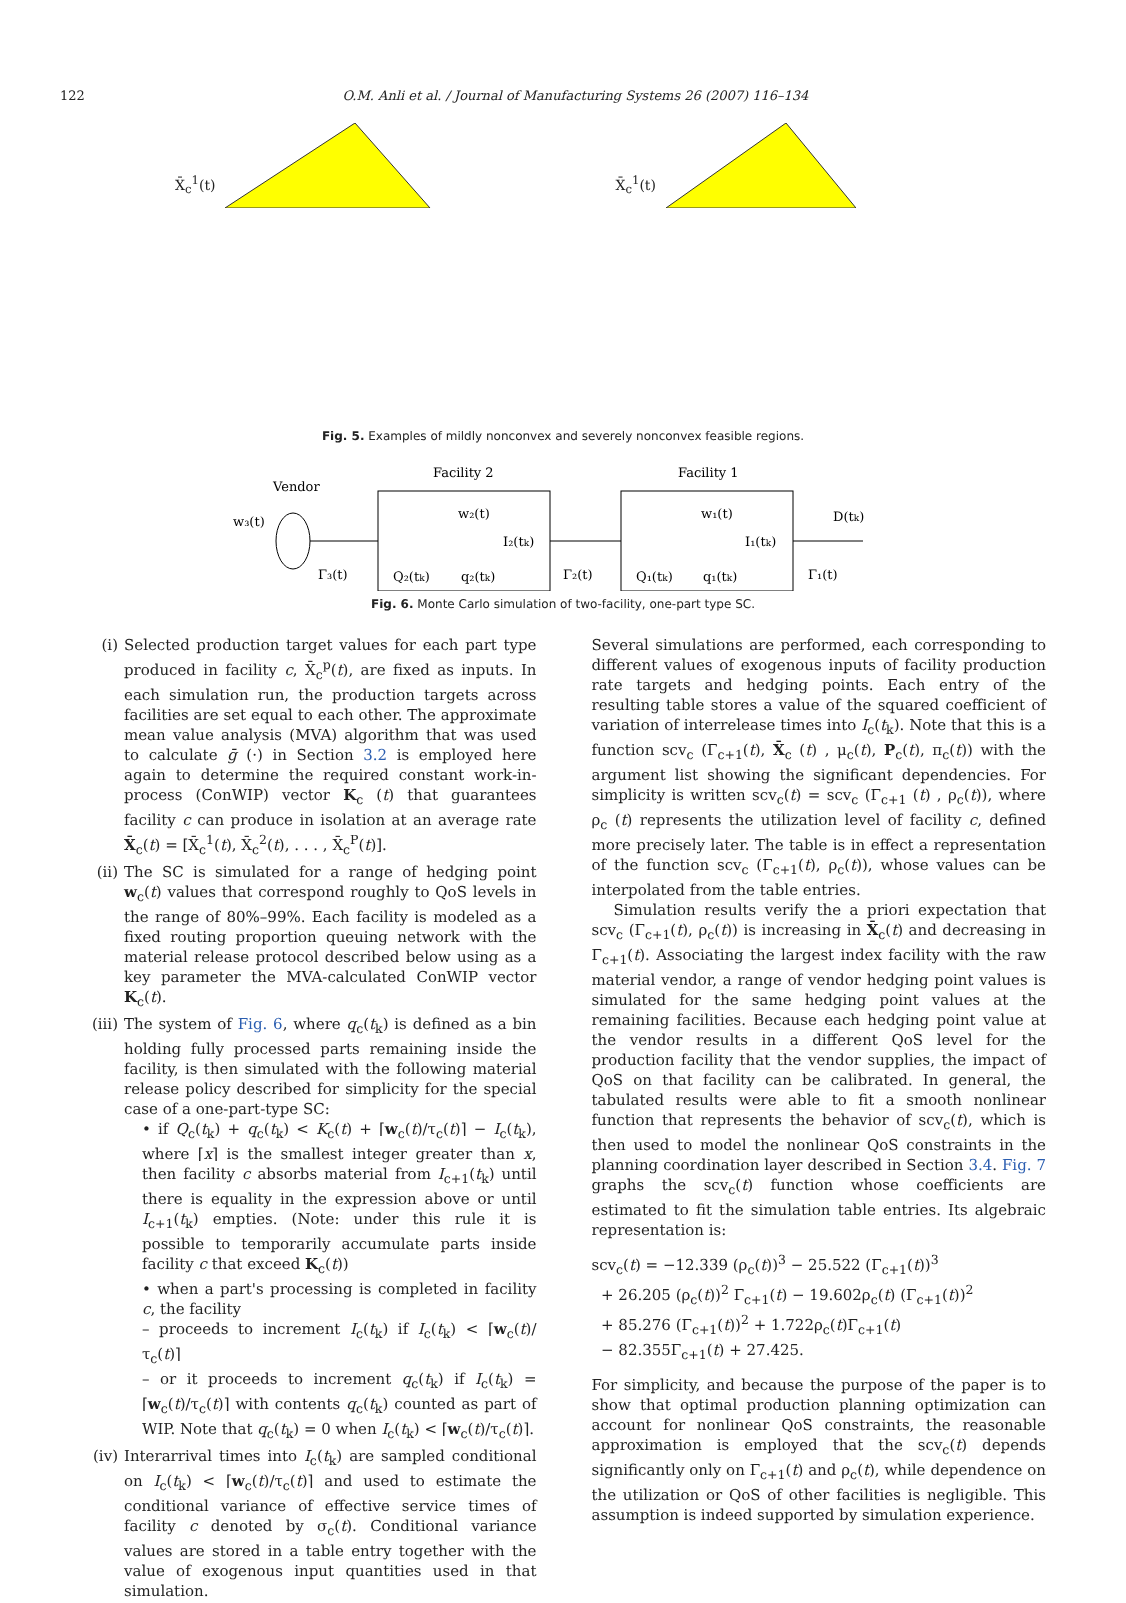122 O.M. Anli et al. / Journal of Manufacturing Systems 26 (2007) 116–134
X̄<sub>c</sub><sup>1</sup>(t) X̄<sub>c</sub><sup>1</sup>(t)
Fig. 5. Examples of mildly nonconvex and severely nonconvex feasible regions.
Vendor
Facility 2
Facility 1
w₃(t)
Γ₃(t)
w₂(t)
I₂(tk)
Q₂(tk)
q₂(tk)
Γ₂(t)
w₁(t)
I₁(tk)
Q₁(tk)
q₁(tk)
Γ₁(t)
D(tk)
Fig. 6. Monte Carlo simulation of two-facility, one-part type SC.
(i) Selected production target values for each part type produced in facility c, X̄<sub>c</sub><sup>p</sup>(t), are fixed as inputs. In each simulation run, the production targets across facilities are set equal to each other. The approximate mean value analysis (MVA) algorithm that was used to calculate ḡ (·) in Section 3.2 is employed here again to determine the required constant work-in-process (ConWIP) vector K<sub>c</sub> (t) that guarantees facility c can produce in isolation at an average rate X̄<sub>c</sub>(t) = [X̄<sub>c</sub><sup>1</sup>(t), X̄<sub>c</sub><sup>2</sup>(t), . . . , X̄<sub>c</sub><sup>P</sup>(t)].
(ii) The SC is simulated for a range of hedging point w<sub>c</sub>(t) values that correspond roughly to QoS levels in the range of 80%–99%. Each facility is modeled as a fixed routing proportion queuing network with the material release protocol described below using as a key parameter the MVA-calculated ConWIP vector K<sub>c</sub>(t).
(iii)
The system of Fig. 6, where q<sub>c</sub>(t<sub>k</sub>) is defined as a bin holding fully processed parts remaining inside the facility, is then simulated with the following material release policy described for simplicity for the special case of a one-part-type SC:
• if Q<sub>c</sub>(t<sub>k</sub>) + q<sub>c</sub>(t<sub>k</sub>) < K<sub>c</sub>(t) + ⌈w<sub>c</sub>(t)/τ<sub>c</sub>(t)⌉ − I<sub>c</sub>(t<sub>k</sub>), where ⌈x⌉ is the smallest integer greater than x, then facility c absorbs material from I<sub>c+1</sub>(t<sub>k</sub>) until there is equality in the expression above or until I<sub>c+1</sub>(t<sub>k</sub>) empties. (Note: under this rule it is possible to temporarily accumulate parts inside facility c that exceed K<sub>c</sub>(t))
• when a part's processing is completed in facility c, the facility
– proceeds to increment I<sub>c</sub>(t<sub>k</sub>) if I<sub>c</sub>(t<sub>k</sub>) < ⌈w<sub>c</sub>(t)/τ<sub>c</sub>(t)⌉
– or it proceeds to increment q<sub>c</sub>(t<sub>k</sub>) if I<sub>c</sub>(t<sub>k</sub>) = ⌈w<sub>c</sub>(t)/τ<sub>c</sub>(t)⌉ with contents q<sub>c</sub>(t<sub>k</sub>) counted as part of WIP. Note that q<sub>c</sub>(t<sub>k</sub>) = 0 when I<sub>c</sub>(t<sub>k</sub>) < ⌈w<sub>c</sub>(t)/τ<sub>c</sub>(t)⌉.
(iv) Interarrival times into I<sub>c</sub>(t<sub>k</sub>) are sampled conditional on I<sub>c</sub>(t<sub>k</sub>) < ⌈w<sub>c</sub>(t)/τ<sub>c</sub>(t)⌉ and used to estimate the conditional variance of effective service times of facility c denoted by σ<sub>c</sub>(t). Conditional variance values are stored in a table entry together with the value of exogenous input quantities used in that simulation.
Several simulations are performed, each corresponding to different values of exogenous inputs of facility production rate targets and hedging points. Each entry of the resulting table stores a value of the squared coefficient of variation of interrelease times into I<sub>c</sub>(t<sub>k</sub>). Note that this is a function scv<sub>c</sub> (Γ<sub>c+1</sub>(t), X̄<sub>c</sub> (t) , μ<sub>c</sub>(t), P<sub>c</sub>(t), π<sub>c</sub>(t)) with the argument list showing the significant dependencies. For simplicity is written scv<sub>c</sub>(t) = scv<sub>c</sub> (Γ<sub>c+1</sub> (t) , ρ<sub>c</sub>(t)), where ρ<sub>c</sub> (t) represents the utilization level of facility c, defined more precisely later. The table is in effect a representation of the function scv<sub>c</sub> (Γ<sub>c+1</sub>(t), ρ<sub>c</sub>(t)), whose values can be interpolated from the table entries.
Simulation results verify the a priori expectation that scv<sub>c</sub> (Γ<sub>c+1</sub>(t), ρ<sub>c</sub>(t)) is increasing in X̄<sub>c</sub>(t) and decreasing in Γ<sub>c+1</sub>(t). Associating the largest index facility with the raw material vendor, a range of vendor hedging point values is simulated for the same hedging point values at the remaining facilities. Because each hedging point value at the vendor results in a different QoS level for the production facility that the vendor supplies, the impact of QoS on that facility can be calibrated. In general, the tabulated results were able to fit a smooth nonlinear function that represents the behavior of scv<sub>c</sub>(t), which is then used to model the nonlinear QoS constraints in the planning coordination layer described in Section 3.4. Fig. 7 graphs the scv<sub>c</sub>(t) function whose coefficients are estimated to fit the simulation table entries. Its algebraic representation is:
scv<sub>c</sub>(t) = −12.339 (ρ<sub>c</sub>(t))<sup>3</sup> − 25.522 (Γ<sub>c+1</sub>(t))<sup>3</sup>
+ 26.205 (ρ<sub>c</sub>(t))<sup>2</sup> Γ<sub>c+1</sub>(t) − 19.602ρ<sub>c</sub>(t) (Γ<sub>c+1</sub>(t))<sup>2</sup>
+ 85.276 (Γ<sub>c+1</sub>(t))<sup>2</sup> + 1.722ρ<sub>c</sub>(t)Γ<sub>c+1</sub>(t)
− 82.355Γ<sub>c+1</sub>(t) + 27.425.
For simplicity, and because the purpose of the paper is to show that optimal production planning optimization can account for nonlinear QoS constraints, the reasonable approximation is employed that the scv<sub>c</sub>(t) depends significantly only on Γ<sub>c+1</sub>(t) and ρ<sub>c</sub>(t), while dependence on the utilization or QoS of other facilities is negligible. This assumption is indeed supported by simulation experience.